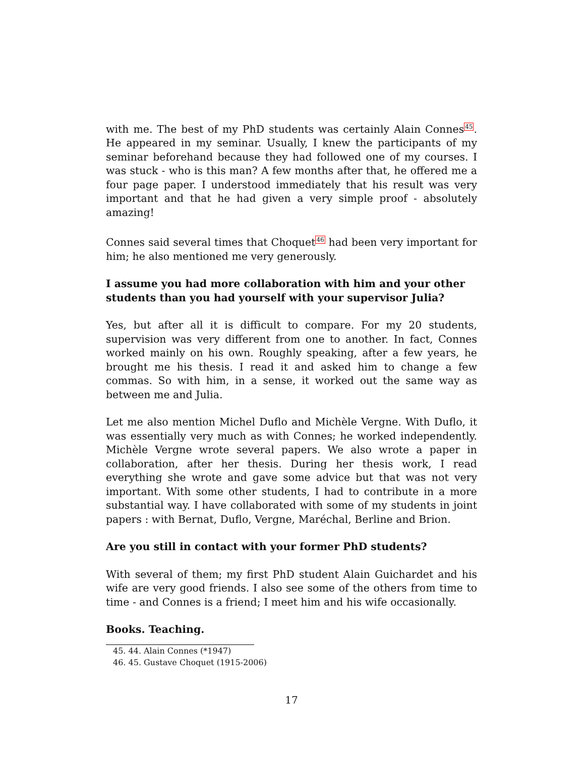with me. The best of my PhD students was certainly Alain Connes<sup>45</sup>. He appeared in my seminar. Usually, I knew the participants of my seminar beforehand because they had followed one of my courses. I was stuck - who is this man? A few months after that, he offered me a four page paper. I understood immediately that his result was very important and that he had given a very simple proof - absolutely amazing!
Connes said several times that Choquet<sup>46</sup> had been very important for him; he also mentioned me very generously.
I assume you had more collaboration with him and your other students than you had yourself with your supervisor Julia?
Yes, but after all it is difficult to compare. For my 20 students, supervision was very different from one to another. In fact, Connes worked mainly on his own. Roughly speaking, after a few years, he brought me his thesis. I read it and asked him to change a few commas. So with him, in a sense, it worked out the same way as between me and Julia.
Let me also mention Michel Duflo and Michèle Vergne. With Duflo, it was essentially very much as with Connes; he worked independently. Michèle Vergne wrote several papers. We also wrote a paper in collaboration, after her thesis. During her thesis work, I read everything she wrote and gave some advice but that was not very important. With some other students, I had to contribute in a more substantial way. I have collaborated with some of my students in joint papers : with Bernat, Duflo, Vergne, Maréchal, Berline and Brion.
Are you still in contact with your former PhD students?
With several of them; my first PhD student Alain Guichardet and his wife are very good friends. I also see some of the others from time to time - and Connes is a friend; I meet him and his wife occasionally.
Books. Teaching.
45. 44. Alain Connes (*1947)
46. 45. Gustave Choquet (1915-2006)
17